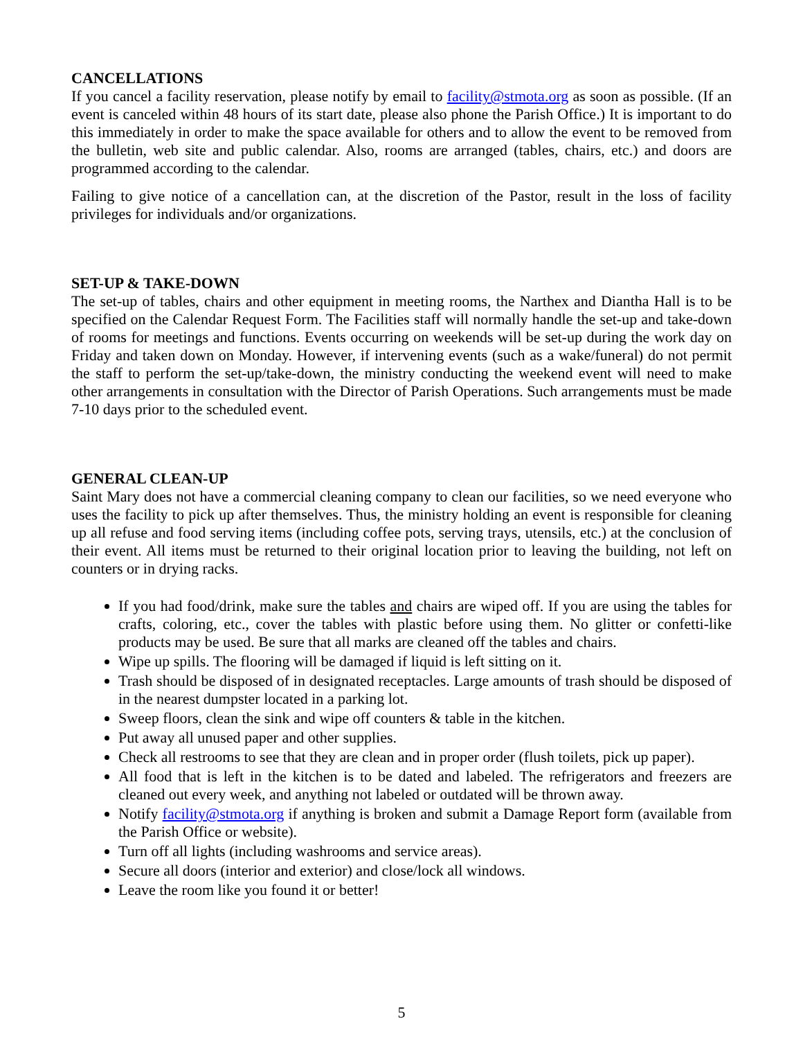CANCELLATIONS
If you cancel a facility reservation, please notify by email to facility@stmota.org as soon as possible. (If an event is canceled within 48 hours of its start date, please also phone the Parish Office.) It is important to do this immediately in order to make the space available for others and to allow the event to be removed from the bulletin, web site and public calendar. Also, rooms are arranged (tables, chairs, etc.) and doors are programmed according to the calendar.
Failing to give notice of a cancellation can, at the discretion of the Pastor, result in the loss of facility privileges for individuals and/or organizations.
SET-UP & TAKE-DOWN
The set-up of tables, chairs and other equipment in meeting rooms, the Narthex and Diantha Hall is to be specified on the Calendar Request Form. The Facilities staff will normally handle the set-up and take-down of rooms for meetings and functions. Events occurring on weekends will be set-up during the work day on Friday and taken down on Monday. However, if intervening events (such as a wake/funeral) do not permit the staff to perform the set-up/take-down, the ministry conducting the weekend event will need to make other arrangements in consultation with the Director of Parish Operations. Such arrangements must be made 7-10 days prior to the scheduled event.
GENERAL CLEAN-UP
Saint Mary does not have a commercial cleaning company to clean our facilities, so we need everyone who uses the facility to pick up after themselves. Thus, the ministry holding an event is responsible for cleaning up all refuse and food serving items (including coffee pots, serving trays, utensils, etc.) at the conclusion of their event. All items must be returned to their original location prior to leaving the building, not left on counters or in drying racks.
If you had food/drink, make sure the tables and chairs are wiped off. If you are using the tables for crafts, coloring, etc., cover the tables with plastic before using them. No glitter or confetti-like products may be used. Be sure that all marks are cleaned off the tables and chairs.
Wipe up spills. The flooring will be damaged if liquid is left sitting on it.
Trash should be disposed of in designated receptacles. Large amounts of trash should be disposed of in the nearest dumpster located in a parking lot.
Sweep floors, clean the sink and wipe off counters & table in the kitchen.
Put away all unused paper and other supplies.
Check all restrooms to see that they are clean and in proper order (flush toilets, pick up paper).
All food that is left in the kitchen is to be dated and labeled. The refrigerators and freezers are cleaned out every week, and anything not labeled or outdated will be thrown away.
Notify facility@stmota.org if anything is broken and submit a Damage Report form (available from the Parish Office or website).
Turn off all lights (including washrooms and service areas).
Secure all doors (interior and exterior) and close/lock all windows.
Leave the room like you found it or better!
5